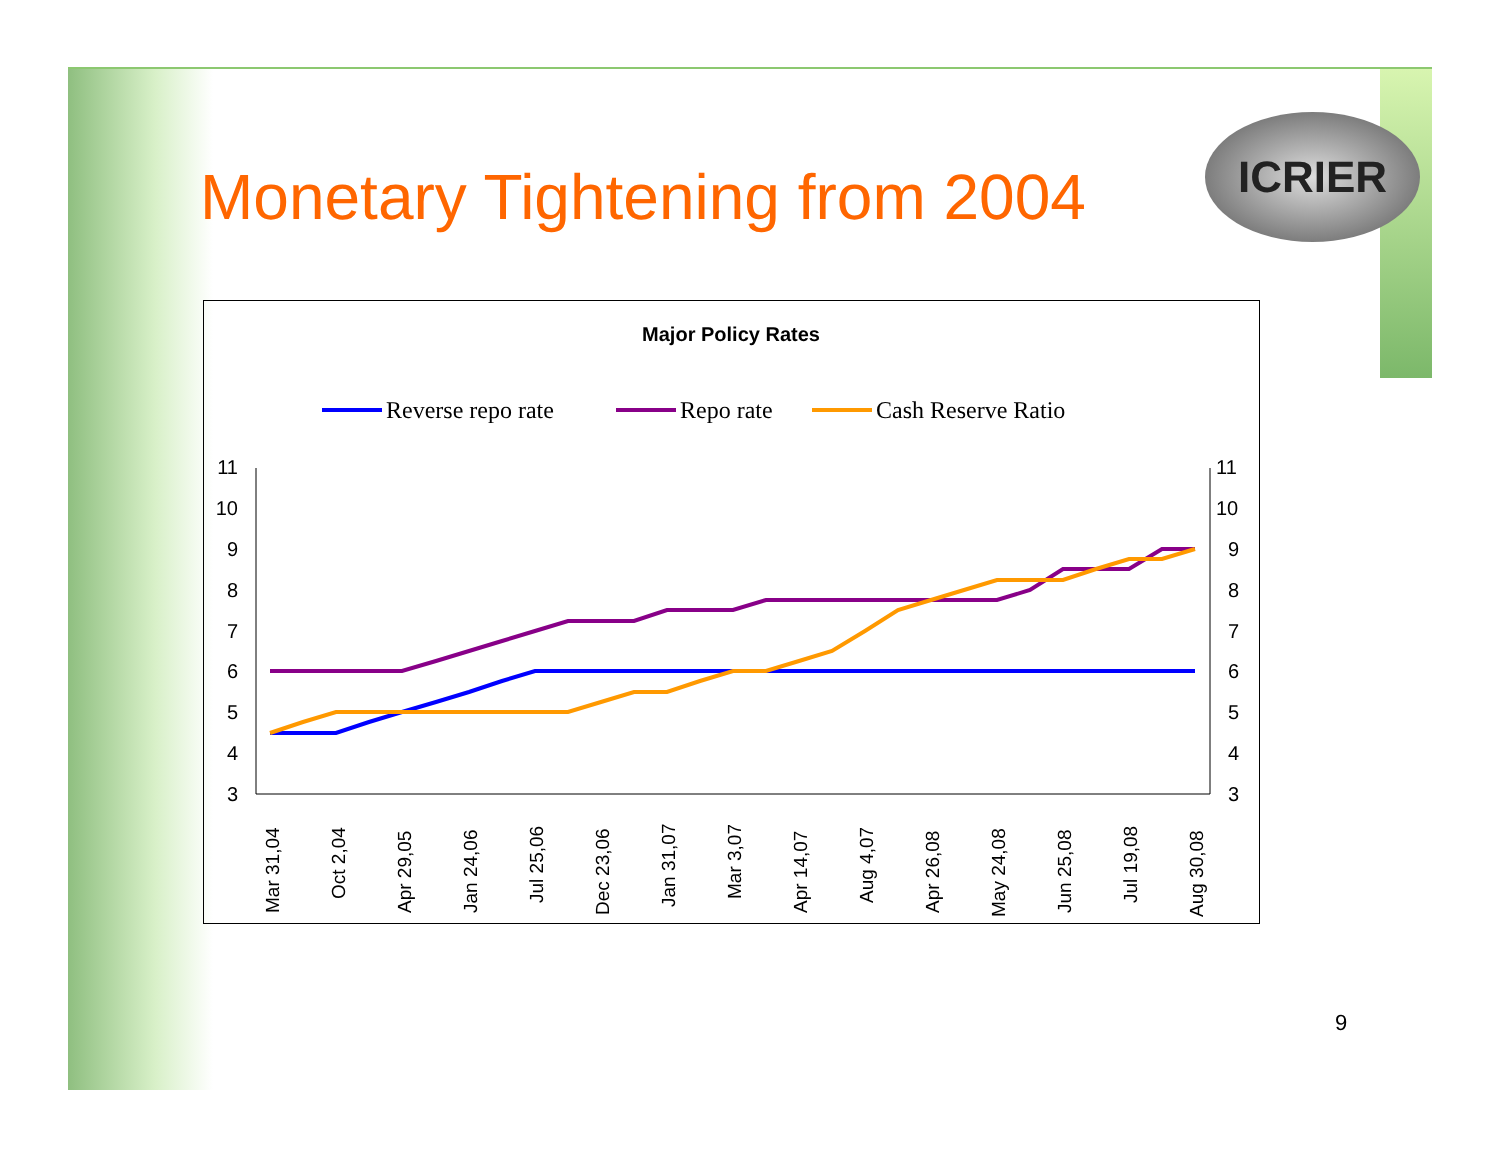Monetary Tightening from 2004
ICRIER
Major Policy Rates
Reverse repo rate
Repo rate
Cash Reserve Ratio
11
10
9
8
7
6
5
4
3
11
10
9
8
7
6
5
4
3
Mar 31,04
Oct 2,04
Apr 29,05
Jan 24,06
Jul 25,06
Dec 23,06
Jan 31,07
Mar 3,07
Apr 14,07
Aug 4,07
Apr 26,08
May 24,08
Jun 25,08
Jul 19,08
Aug 30,08
9